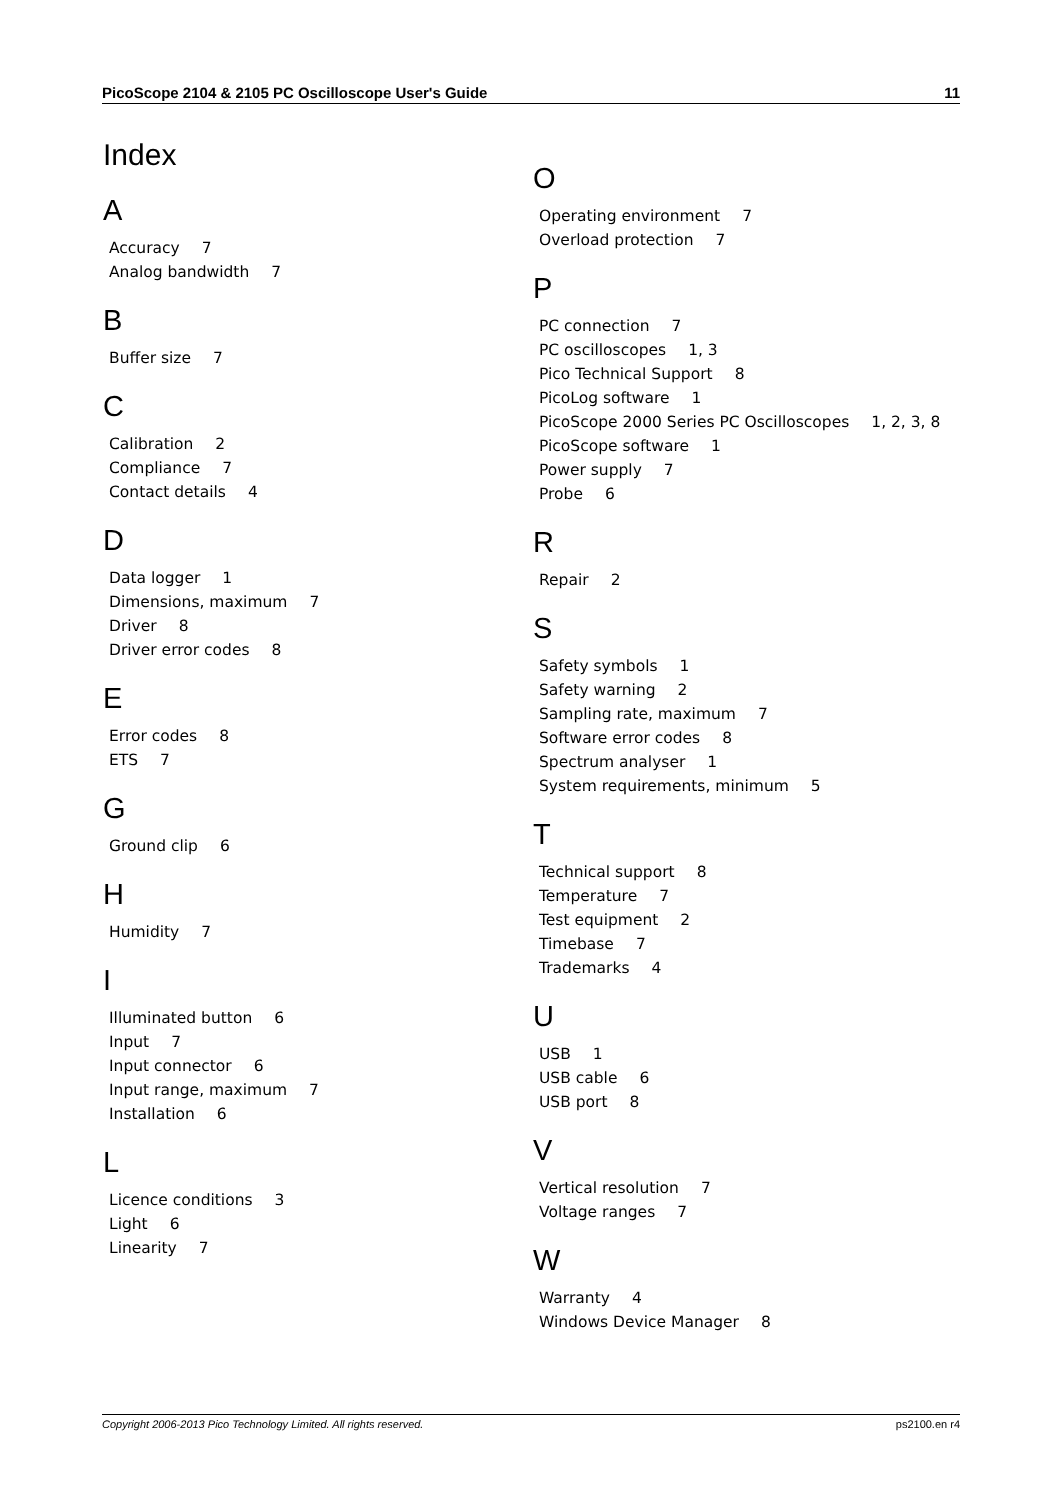PicoScope 2104 & 2105 PC Oscilloscope User's Guide 11
Index
A
Accuracy 7
Analog bandwidth 7
B
Buffer size 7
C
Calibration 2
Compliance 7
Contact details 4
D
Data logger 1
Dimensions, maximum 7
Driver 8
Driver error codes 8
E
Error codes 8
ETS 7
G
Ground clip 6
H
Humidity 7
I
Illuminated button 6
Input 7
Input connector 6
Input range, maximum 7
Installation 6
L
Licence conditions 3
Light 6
Linearity 7
O
Operating environment 7
Overload protection 7
P
PC connection 7
PC oscilloscopes 1, 3
Pico Technical Support 8
PicoLog software 1
PicoScope 2000 Series PC Oscilloscopes 1, 2, 3, 8
PicoScope software 1
Power supply 7
Probe 6
R
Repair 2
S
Safety symbols 1
Safety warning 2
Sampling rate, maximum 7
Software error codes 8
Spectrum analyser 1
System requirements, minimum 5
T
Technical support 8
Temperature 7
Test equipment 2
Timebase 7
Trademarks 4
U
USB 1
USB cable 6
USB port 8
V
Vertical resolution 7
Voltage ranges 7
W
Warranty 4
Windows Device Manager 8
Copyright 2006-2013 Pico Technology Limited. All rights reserved. ps2100.en r4